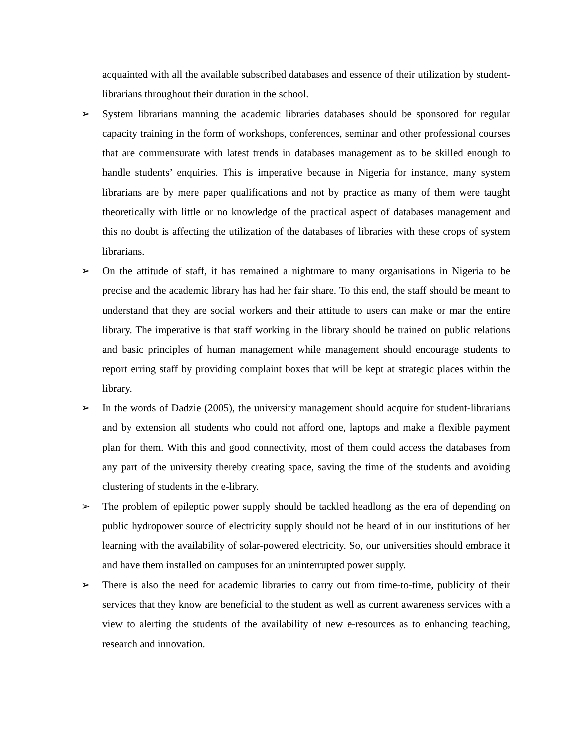acquainted with all the available subscribed databases and essence of their utilization by student-librarians throughout their duration in the school.
➢ System librarians manning the academic libraries databases should be sponsored for regular capacity training in the form of workshops, conferences, seminar and other professional courses that are commensurate with latest trends in databases management as to be skilled enough to handle students’ enquiries. This is imperative because in Nigeria for instance, many system librarians are by mere paper qualifications and not by practice as many of them were taught theoretically with little or no knowledge of the practical aspect of databases management and this no doubt is affecting the utilization of the databases of libraries with these crops of system librarians.
➢ On the attitude of staff, it has remained a nightmare to many organisations in Nigeria to be precise and the academic library has had her fair share. To this end, the staff should be meant to understand that they are social workers and their attitude to users can make or mar the entire library. The imperative is that staff working in the library should be trained on public relations and basic principles of human management while management should encourage students to report erring staff by providing complaint boxes that will be kept at strategic places within the library.
➢ In the words of Dadzie (2005), the university management should acquire for student-librarians and by extension all students who could not afford one, laptops and make a flexible payment plan for them. With this and good connectivity, most of them could access the databases from any part of the university thereby creating space, saving the time of the students and avoiding clustering of students in the e-library.
➢ The problem of epileptic power supply should be tackled headlong as the era of depending on public hydropower source of electricity supply should not be heard of in our institutions of her learning with the availability of solar-powered electricity. So, our universities should embrace it and have them installed on campuses for an uninterrupted power supply.
➢ There is also the need for academic libraries to carry out from time-to-time, publicity of their services that they know are beneficial to the student as well as current awareness services with a view to alerting the students of the availability of new e-resources as to enhancing teaching, research and innovation.